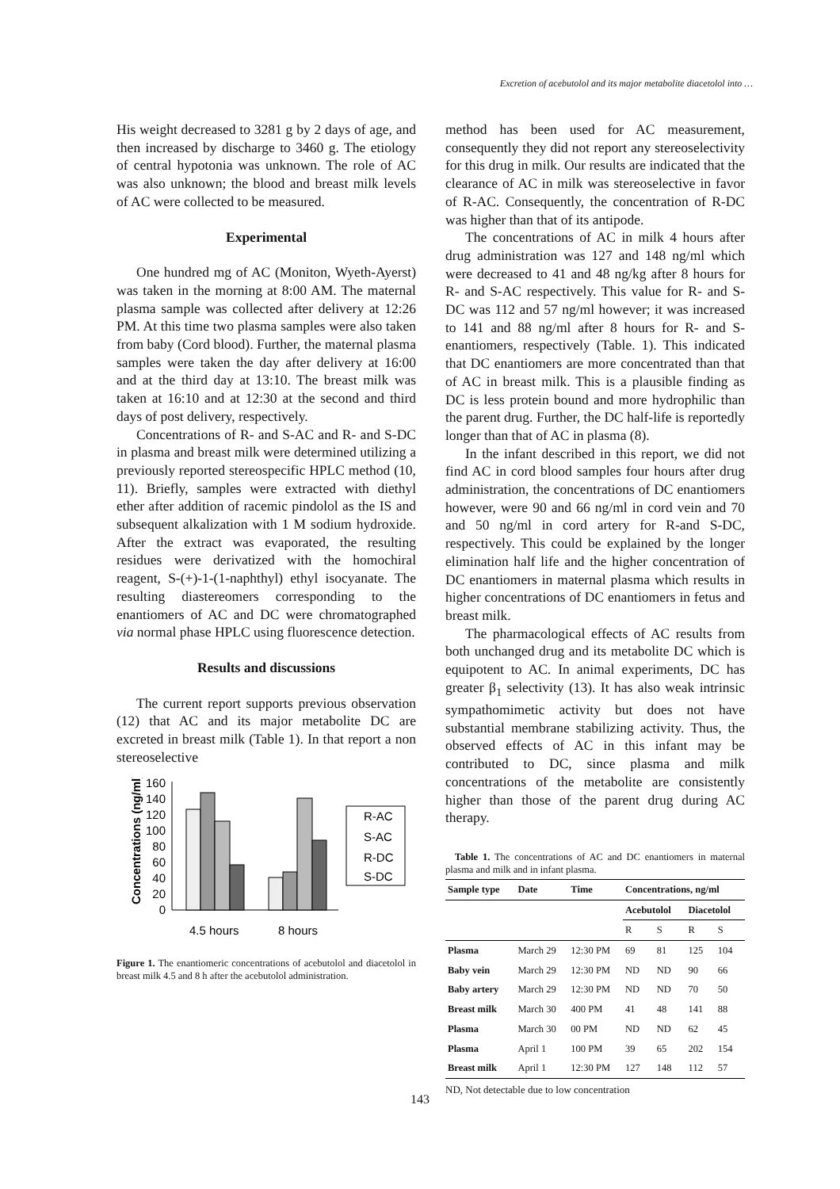Excretion of acebutolol and its major metabolite diacetolol into …
His weight decreased to 3281 g by 2 days of age, and then increased by discharge to 3460 g. The etiology of central hypotonia was unknown. The role of AC was also unknown; the blood and breast milk levels of AC were collected to be measured.
Experimental
One hundred mg of AC (Moniton, Wyeth-Ayerst) was taken in the morning at 8:00 AM. The maternal plasma sample was collected after delivery at 12:26 PM. At this time two plasma samples were also taken from baby (Cord blood). Further, the maternal plasma samples were taken the day after delivery at 16:00 and at the third day at 13:10. The breast milk was taken at 16:10 and at 12:30 at the second and third days of post delivery, respectively.
Concentrations of R- and S-AC and R- and S-DC in plasma and breast milk were determined utilizing a previously reported stereospecific HPLC method (10, 11). Briefly, samples were extracted with diethyl ether after addition of racemic pindolol as the IS and subsequent alkalization with 1 M sodium hydroxide. After the extract was evaporated, the resulting residues were derivatized with the homochiral reagent, S-(+)-1-(1-naphthyl) ethyl isocyanate. The resulting diastereomers corresponding to the enantiomers of AC and DC were chromatographed via normal phase HPLC using fluorescence detection.
Results and discussions
The current report supports previous observation (12) that AC and its major metabolite DC are excreted in breast milk (Table 1). In that report a non stereoselective
Concentrations (ng/ml)
160
140
120
100
80
60
40
20
0
4.5 hours
8 hours
R-AC
S-AC
R-DC
S-DC
Figure 1. The enantiomeric concentrations of acebutolol and diacetolol in breast milk 4.5 and 8 h after the acebutolol administration.
method has been used for AC measurement, consequently they did not report any stereoselectivity for this drug in milk. Our results are indicated that the clearance of AC in milk was stereoselective in favor of R-AC. Consequently, the concentration of R-DC was higher than that of its antipode.
The concentrations of AC in milk 4 hours after drug administration was 127 and 148 ng/ml which were decreased to 41 and 48 ng/kg after 8 hours for R- and S-AC respectively. This value for R- and S-DC was 112 and 57 ng/ml however; it was increased to 141 and 88 ng/ml after 8 hours for R- and S-enantiomers, respectively (Table. 1). This indicated that DC enantiomers are more concentrated than that of AC in breast milk. This is a plausible finding as DC is less protein bound and more hydrophilic than the parent drug. Further, the DC half-life is reportedly longer than that of AC in plasma (8).
In the infant described in this report, we did not find AC in cord blood samples four hours after drug administration, the concentrations of DC enantiomers however, were 90 and 66 ng/ml in cord vein and 70 and 50 ng/ml in cord artery for R-and S-DC, respectively. This could be explained by the longer elimination half life and the higher concentration of DC enantiomers in maternal plasma which results in higher concentrations of DC enantiomers in fetus and breast milk.
The pharmacological effects of AC results from both unchanged drug and its metabolite DC which is equipotent to AC. In animal experiments, DC has greater β<sub>1</sub> selectivity (13). It has also weak intrinsic sympathomimetic activity but does not have substantial membrane stabilizing activity. Thus, the observed effects of AC in this infant may be contributed to DC, since plasma and milk concentrations of the metabolite are consistently higher than those of the parent drug during AC therapy.
Table 1. The concentrations of AC and DC enantiomers in maternal plasma and milk and in infant plasma.
| Sample type | Date | Time | Concentrations, ng/ml | | | |
| --- | --- | --- | --- | --- | --- | --- |
| | | | Acebutolol | | Diacetolol | |
| | | | R | S | R | S |
| Plasma | March 29 | 12:30 PM | 69 | 81 | 125 | 104 |
| Baby vein | March 29 | 12:30 PM | ND | ND | 90 | 66 |
| Baby artery | March 29 | 12:30 PM | ND | ND | 70 | 50 |
| Breast milk | March 30 | 400 PM | 41 | 48 | 141 | 88 |
| Plasma | March 30 | 00 PM | ND | ND | 62 | 45 |
| Plasma | April 1 | 100 PM | 39 | 65 | 202 | 154 |
| Breast milk | April 1 | 12:30 PM | 127 | 148 | 112 | 57 |
ND, Not detectable due to low concentration
143